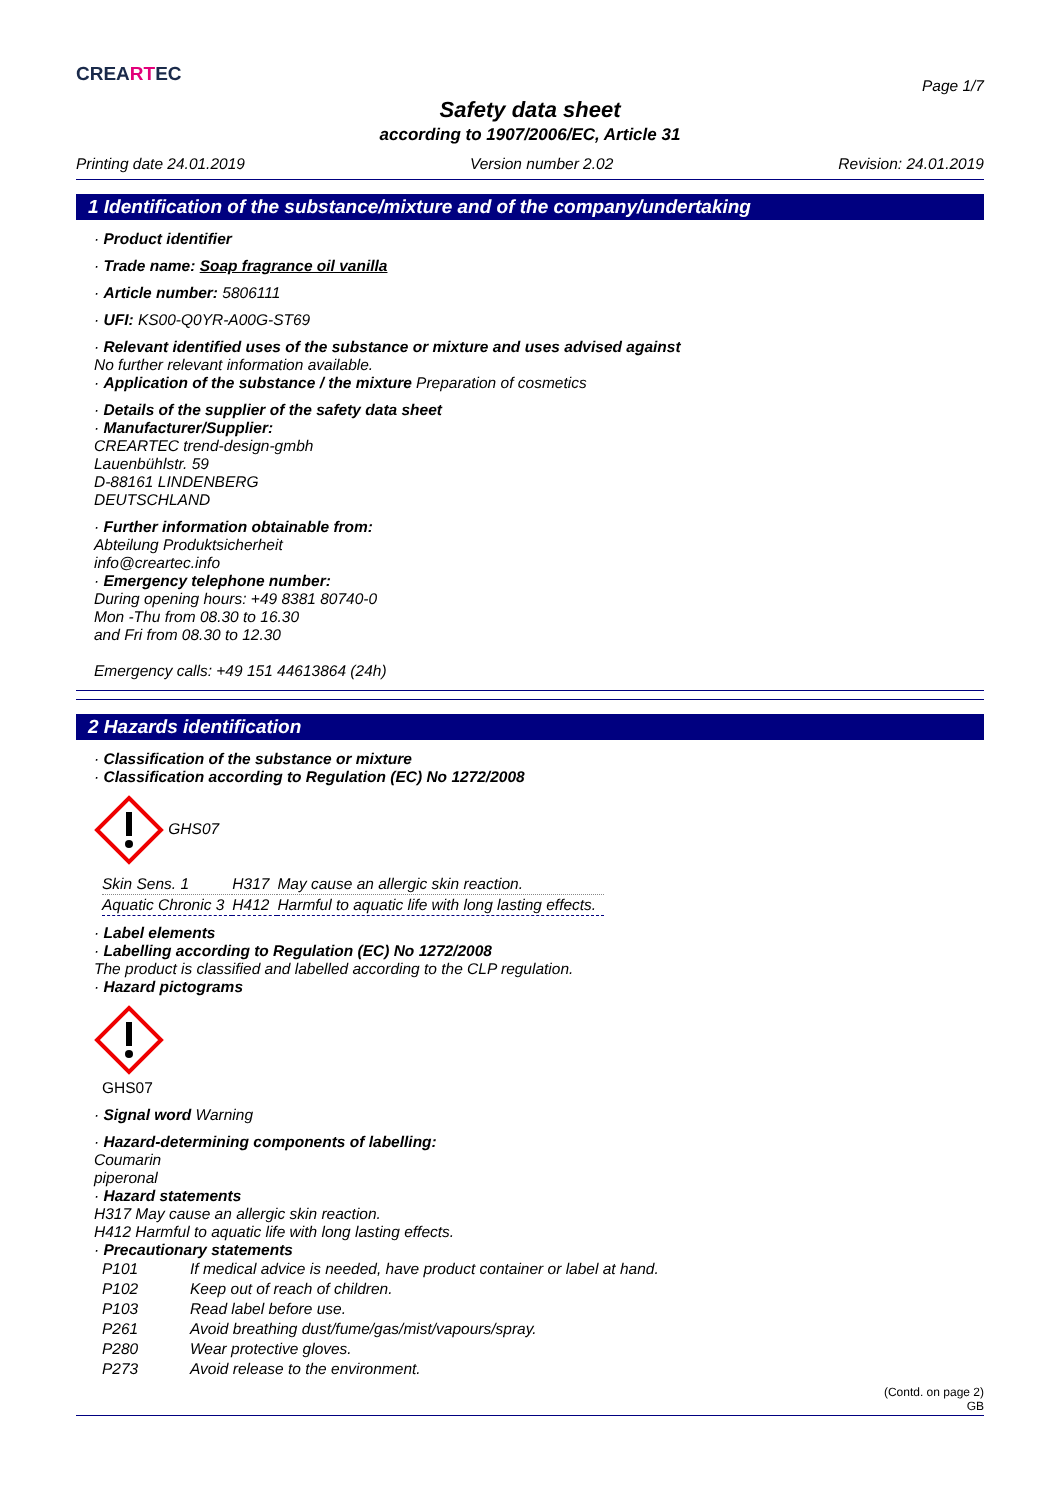CREARTEC
Page 1/7
Safety data sheet
according to 1907/2006/EC, Article 31
Printing date 24.01.2019 Version number 2.02 Revision: 24.01.2019
1 Identification of the substance/mixture and of the company/undertaking
· Product identifier
· Trade name: Soap fragrance oil vanilla
· Article number: 5806111
· UFI: KS00-Q0YR-A00G-ST69
· Relevant identified uses of the substance or mixture and uses advised against
No further relevant information available.
· Application of the substance / the mixture Preparation of cosmetics
· Details of the supplier of the safety data sheet
· Manufacturer/Supplier:
CREARTEC trend-design-gmbh
Lauenbühlstr. 59
D-88161 LINDENBERG
DEUTSCHLAND
· Further information obtainable from:
Abteilung Produktsicherheit
info@creartec.info
· Emergency telephone number:
During opening hours: +49 8381 80740-0
Mon -Thu from 08.30 to 16.30
and Fri from 08.30 to 12.30
Emergency calls: +49 151 44613864 (24h)
2 Hazards identification
· Classification of the substance or mixture
· Classification according to Regulation (EC) No 1272/2008
GHS07
| Skin Sens. 1 | H317 | May cause an allergic skin reaction. |
| Aquatic Chronic 3 | H412 | Harmful to aquatic life with long lasting effects. |
· Label elements
· Labelling according to Regulation (EC) No 1272/2008
The product is classified and labelled according to the CLP regulation.
· Hazard pictograms
GHS07
· Signal word Warning
· Hazard-determining components of labelling:
Coumarin
piperonal
· Hazard statements
H317 May cause an allergic skin reaction.
H412 Harmful to aquatic life with long lasting effects.
· Precautionary statements
| P101 | If medical advice is needed, have product container or label at hand. |
| P102 | Keep out of reach of children. |
| P103 | Read label before use. |
| P261 | Avoid breathing dust/fume/gas/mist/vapours/spray. |
| P280 | Wear protective gloves. |
| P273 | Avoid release to the environment. |
(Contd. on page 2)
GB